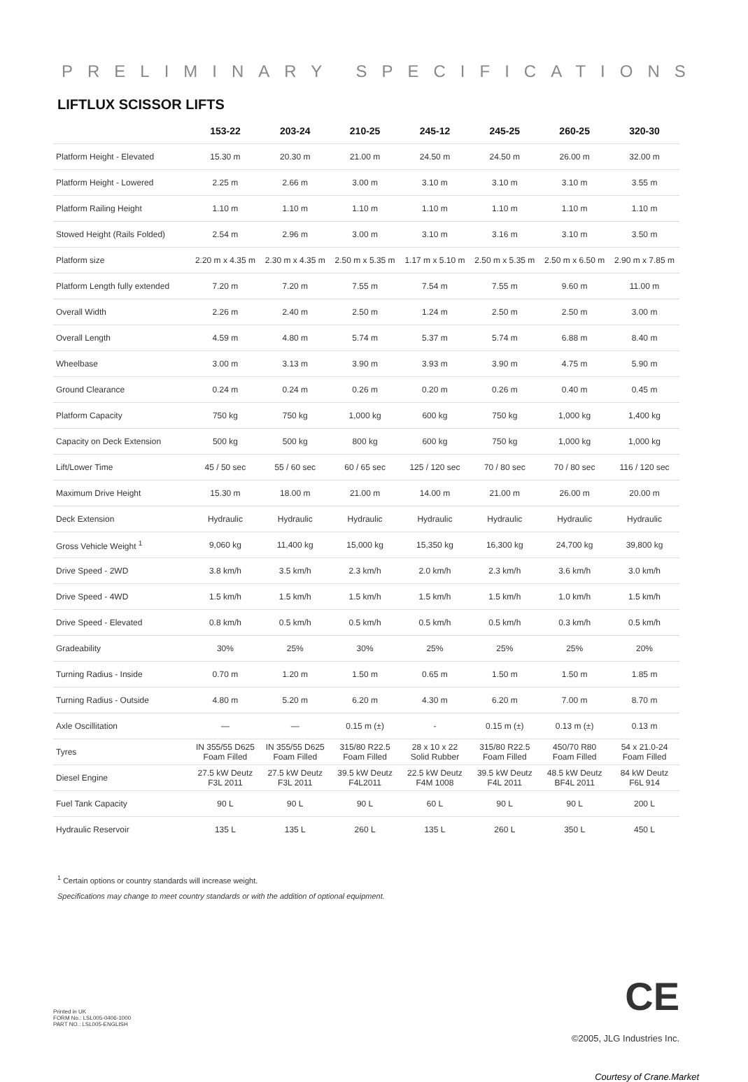PRELIMINARY SPECIFICATIONS
LIFTLUX SCISSOR LIFTS
| | 153-22 | 203-24 | 210-25 | 245-12 | 245-25 | 260-25 | 320-30 |
| --- | --- | --- | --- | --- | --- | --- | --- |
| Platform Height - Elevated | 15.30 m | 20.30 m | 21.00 m | 24.50 m | 24.50 m | 26.00 m | 32.00 m |
| Platform Height - Lowered | 2.25 m | 2.66 m | 3.00 m | 3.10 m | 3.10 m | 3.10 m | 3.55 m |
| Platform Railing Height | 1.10 m | 1.10 m | 1.10 m | 1.10 m | 1.10 m | 1.10 m | 1.10 m |
| Stowed Height (Rails Folded) | 2.54 m | 2.96 m | 3.00 m | 3.10 m | 3.16 m | 3.10 m | 3.50 m |
| Platform size | 2.20 m x 4.35 m | 2.30 m x 4.35 m | 2.50 m x 5.35 m | 1.17 m x 5.10 m | 2.50 m x 5.35 m | 2.50 m x 6.50 m | 2.90 m x 7.85 m |
| Platform Length fully extended | 7.20 m | 7.20 m | 7.55 m | 7.54 m | 7.55 m | 9.60 m | 11.00 m |
| Overall Width | 2.26 m | 2.40 m | 2.50 m | 1.24 m | 2.50 m | 2.50 m | 3.00 m |
| Overall Length | 4.59 m | 4.80 m | 5.74 m | 5.37 m | 5.74 m | 6.88 m | 8.40 m |
| Wheelbase | 3.00 m | 3.13 m | 3.90 m | 3.93 m | 3.90 m | 4.75 m | 5.90 m |
| Ground Clearance | 0.24 m | 0.24 m | 0.26 m | 0.20 m | 0.26 m | 0.40 m | 0.45 m |
| Platform Capacity | 750 kg | 750 kg | 1,000 kg | 600 kg | 750 kg | 1,000 kg | 1,400 kg |
| Capacity on Deck Extension | 500 kg | 500 kg | 800 kg | 600 kg | 750 kg | 1,000 kg | 1,000 kg |
| Lift/Lower Time | 45 / 50 sec | 55 / 60 sec | 60 / 65 sec | 125 / 120 sec | 70 / 80 sec | 70 / 80 sec | 116 / 120 sec |
| Maximum Drive Height | 15.30 m | 18.00 m | 21.00 m | 14.00 m | 21.00 m | 26.00 m | 20.00 m |
| Deck Extension | Hydraulic | Hydraulic | Hydraulic | Hydraulic | Hydraulic | Hydraulic | Hydraulic |
| Gross Vehicle Weight <sup>1</sup> | 9,060 kg | 11,400 kg | 15,000 kg | 15,350 kg | 16,300 kg | 24,700 kg | 39,800 kg |
| Drive Speed - 2WD | 3.8 km/h | 3.5 km/h | 2.3 km/h | 2.0 km/h | 2.3 km/h | 3.6 km/h | 3.0 km/h |
| Drive Speed - 4WD | 1.5 km/h | 1.5 km/h | 1.5 km/h | 1.5 km/h | 1.5 km/h | 1.0 km/h | 1.5 km/h |
| Drive Speed - Elevated | 0.8 km/h | 0.5 km/h | 0.5 km/h | 0.5 km/h | 0.5 km/h | 0.3 km/h | 0.5 km/h |
| Gradeability | 30% | 25% | 30% | 25% | 25% | 25% | 20% |
| Turning Radius - Inside | 0.70 m | 1.20 m | 1.50 m | 0.65 m | 1.50 m | 1.50 m | 1.85 m |
| Turning Radius - Outside | 4.80 m | 5.20 m | 6.20 m | 4.30 m | 6.20 m | 7.00 m | 8.70 m |
| Axle Oscillitation | — | — | 0.15 m (±) | - | 0.15 m (±) | 0.13 m (±) | 0.13 m |
| Tyres | IN 355/55 D625 Foam Filled | IN 355/55 D625 Foam Filled | 315/80 R22.5 Foam Filled | 28 x 10 x 22 Solid Rubber | 315/80 R22.5 Foam Filled | 450/70 R80 Foam Filled | 54 x 21.0-24 Foam Filled |
| Diesel Engine | 27.5 kW Deutz F3L 2011 | 27.5 kW Deutz F3L 2011 | 39.5 kW Deutz F4L2011 | 22.5 kW Deutz F4M 1008 | 39.5 kW Deutz F4L 2011 | 48.5 kW Deutz BF4L 2011 | 84 kW Deutz F6L 914 |
| Fuel Tank Capacity | 90 L | 90 L | 90 L | 60 L | 90 L | 90 L | 200 L |
| Hydraulic Reservoir | 135 L | 135 L | 260 L | 135 L | 260 L | 350 L | 450 L |
<sup>1</sup> Certain options or country standards will increase weight.
Specifications may change to meet country standards or with the addition of optional equipment.
Printed in UK
FORM No.: LSL005-0406-1000
PART NO.: LSL005-ENGLISH
CE
©2005, JLG Industries Inc.
Courtesy of Crane.Market